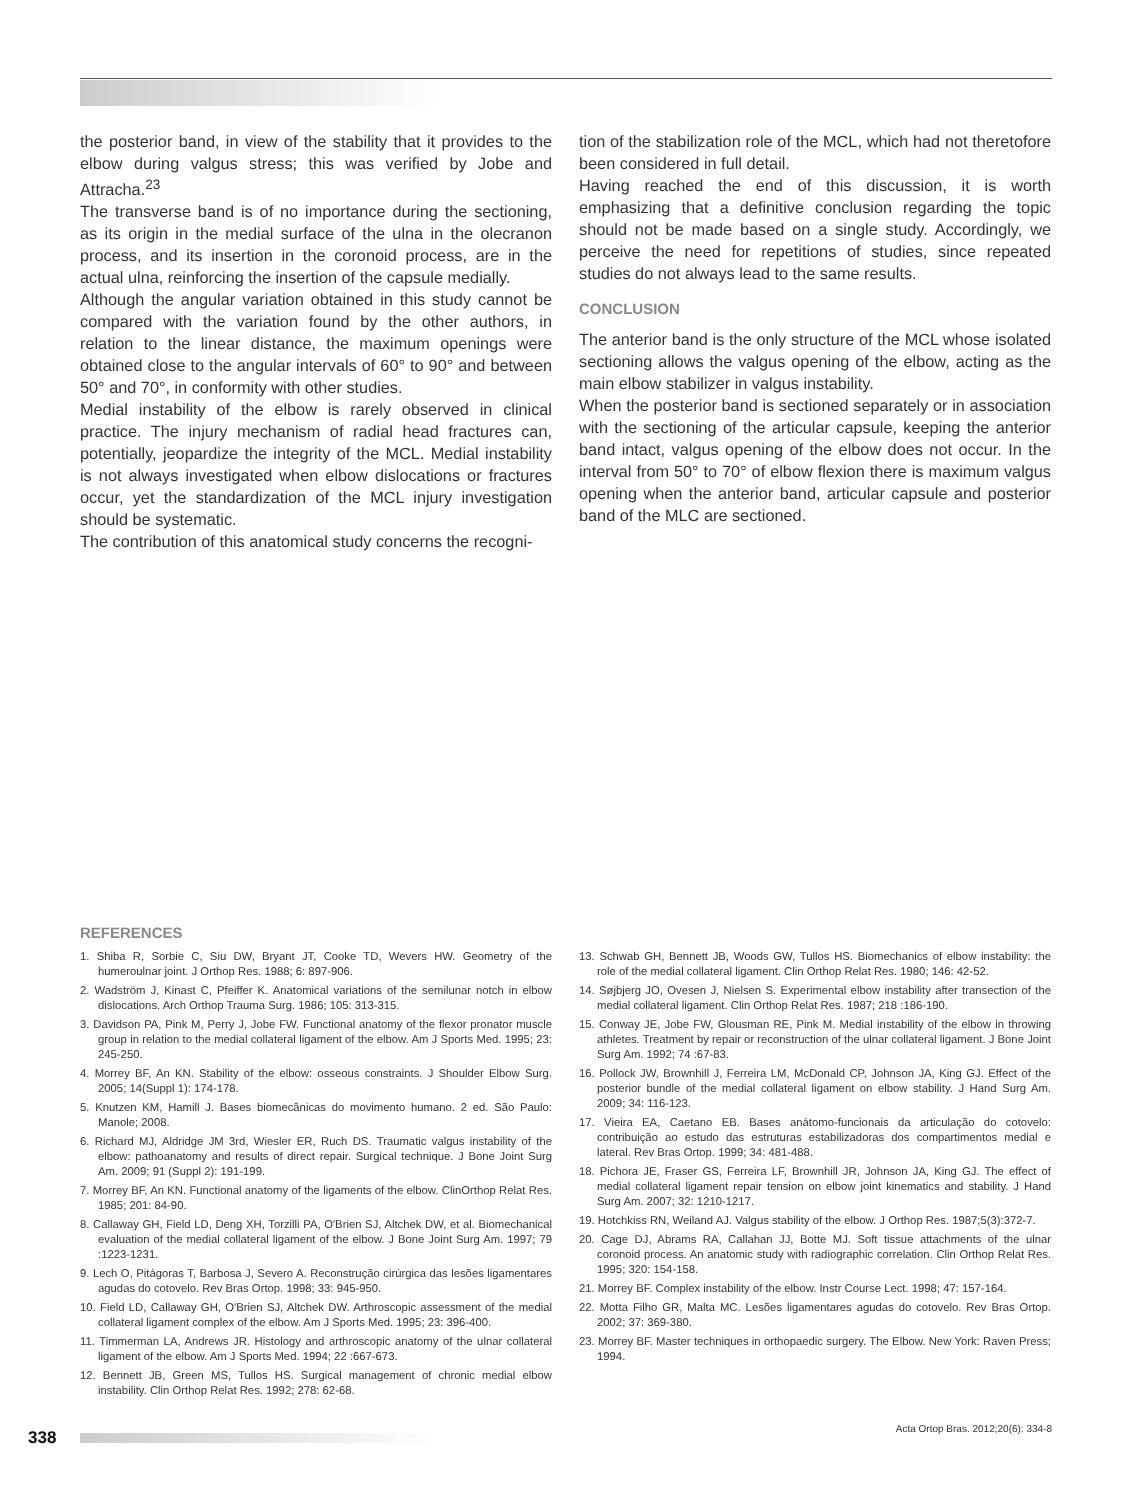the posterior band, in view of the stability that it provides to the elbow during valgus stress; this was verified by Jobe and Attracha.<sup>23</sup>
The transverse band is of no importance during the sectioning, as its origin in the medial surface of the ulna in the olecranon process, and its insertion in the coronoid process, are in the actual ulna, reinforcing the insertion of the capsule medially.
Although the angular variation obtained in this study cannot be compared with the variation found by the other authors, in relation to the linear distance, the maximum openings were obtained close to the angular intervals of 60° to 90° and between 50° and 70°, in conformity with other studies.
Medial instability of the elbow is rarely observed in clinical practice. The injury mechanism of radial head fractures can, potentially, jeopardize the integrity of the MCL. Medial instability is not always investigated when elbow dislocations or fractures occur, yet the standardization of the MCL injury investigation should be systematic.
The contribution of this anatomical study concerns the recogni-
tion of the stabilization role of the MCL, which had not theretofore been considered in full detail.
Having reached the end of this discussion, it is worth emphasizing that a definitive conclusion regarding the topic should not be made based on a single study. Accordingly, we perceive the need for repetitions of studies, since repeated studies do not always lead to the same results.
CONCLUSION
The anterior band is the only structure of the MCL whose isolated sectioning allows the valgus opening of the elbow, acting as the main elbow stabilizer in valgus instability.
When the posterior band is sectioned separately or in association with the sectioning of the articular capsule, keeping the anterior band intact, valgus opening of the elbow does not occur. In the interval from 50° to 70° of elbow flexion there is maximum valgus opening when the anterior band, articular capsule and posterior band of the MLC are sectioned.
REFERENCES
1. Shiba R, Sorbie C, Siu DW, Bryant JT, Cooke TD, Wevers HW. Geometry of the humeroulnar joint. J Orthop Res. 1988; 6: 897-906.
2. Wadström J, Kinast C, Pfeiffer K. Anatomical variations of the semilunar notch in elbow dislocations. Arch Orthop Trauma Surg. 1986; 105: 313-315.
3. Davidson PA, Pink M, Perry J, Jobe FW. Functional anatomy of the flexor pronator muscle group in relation to the medial collateral ligament of the elbow. Am J Sports Med. 1995; 23: 245-250.
4. Morrey BF, An KN. Stability of the elbow: osseous constraints. J Shoulder Elbow Surg. 2005; 14(Suppl 1): 174-178.
5. Knutzen KM, Hamill J. Bases biomecânicas do movimento humano. 2 ed. São Paulo: Manole; 2008.
6. Richard MJ, Aldridge JM 3rd, Wiesler ER, Ruch DS. Traumatic valgus instability of the elbow: pathoanatomy and results of direct repair. Surgical technique. J Bone Joint Surg Am. 2009; 91 (Suppl 2): 191-199.
7. Morrey BF, An KN. Functional anatomy of the ligaments of the elbow. ClinOrthop Relat Res. 1985; 201: 84-90.
8. Callaway GH, Field LD, Deng XH, Torzilli PA, O'Brien SJ, Altchek DW, et al. Biomechanical evaluation of the medial collateral ligament of the elbow. J Bone Joint Surg Am. 1997; 79 :1223-1231.
9. Lech O, Pitágoras T, Barbosa J, Severo A. Reconstrução cirúrgica das lesões ligamentares agudas do cotovelo. Rev Bras Ortop. 1998; 33: 945-950.
10. Field LD, Callaway GH, O'Brien SJ, Altchek DW. Arthroscopic assessment of the medial collateral ligament complex of the elbow. Am J Sports Med. 1995; 23: 396-400.
11. Timmerman LA, Andrews JR. Histology and arthroscopic anatomy of the ulnar collateral ligament of the elbow. Am J Sports Med. 1994; 22 :667-673.
12. Bennett JB, Green MS, Tullos HS. Surgical management of chronic medial elbow instability. Clin Orthop Relat Res. 1992; 278: 62-68.
13. Schwab GH, Bennett JB, Woods GW, Tullos HS. Biomechanics of elbow instability: the role of the medial collateral ligament. Clin Orthop Relat Res. 1980; 146: 42-52.
14. Søjbjerg JO, Ovesen J, Nielsen S. Experimental elbow instability after transection of the medial collateral ligament. Clin Orthop Relat Res. 1987; 218 :186-190.
15. Conway JE, Jobe FW, Glousman RE, Pink M. Medial instability of the elbow in throwing athletes. Treatment by repair or reconstruction of the ulnar collateral ligament. J Bone Joint Surg Am. 1992; 74 :67-83.
16. Pollock JW, Brownhill J, Ferreira LM, McDonald CP, Johnson JA, King GJ. Effect of the posterior bundle of the medial collateral ligament on elbow stability. J Hand Surg Am. 2009; 34: 116-123.
17. Vieira EA, Caetano EB. Bases anátomo-funcionais da articulação do cotovelo: contribuição ao estudo das estruturas estabilizadoras dos compartimentos medial e lateral. Rev Bras Ortop. 1999; 34: 481-488.
18. Pichora JE, Fraser GS, Ferreira LF, Brownhill JR, Johnson JA, King GJ. The effect of medial collateral ligament repair tension on elbow joint kinematics and stability. J Hand Surg Am. 2007; 32: 1210-1217.
19. Hotchkiss RN, Weiland AJ. Valgus stability of the elbow. J Orthop Res. 1987;5(3):372-7.
20. Cage DJ, Abrams RA, Callahan JJ, Botte MJ. Soft tissue attachments of the ulnar coronoid process. An anatomic study with radiographic correlation. Clin Orthop Relat Res. 1995; 320: 154-158.
21. Morrey BF. Complex instability of the elbow. Instr Course Lect. 1998; 47: 157-164.
22. Motta Filho GR, Malta MC. Lesões ligamentares agudas do cotovelo. Rev Bras Ortop. 2002; 37: 369-380.
23. Morrey BF. Master techniques in orthopaedic surgery. The Elbow. New York: Raven Press; 1994.
338
Acta Ortop Bras. 2012;20(6): 334-8